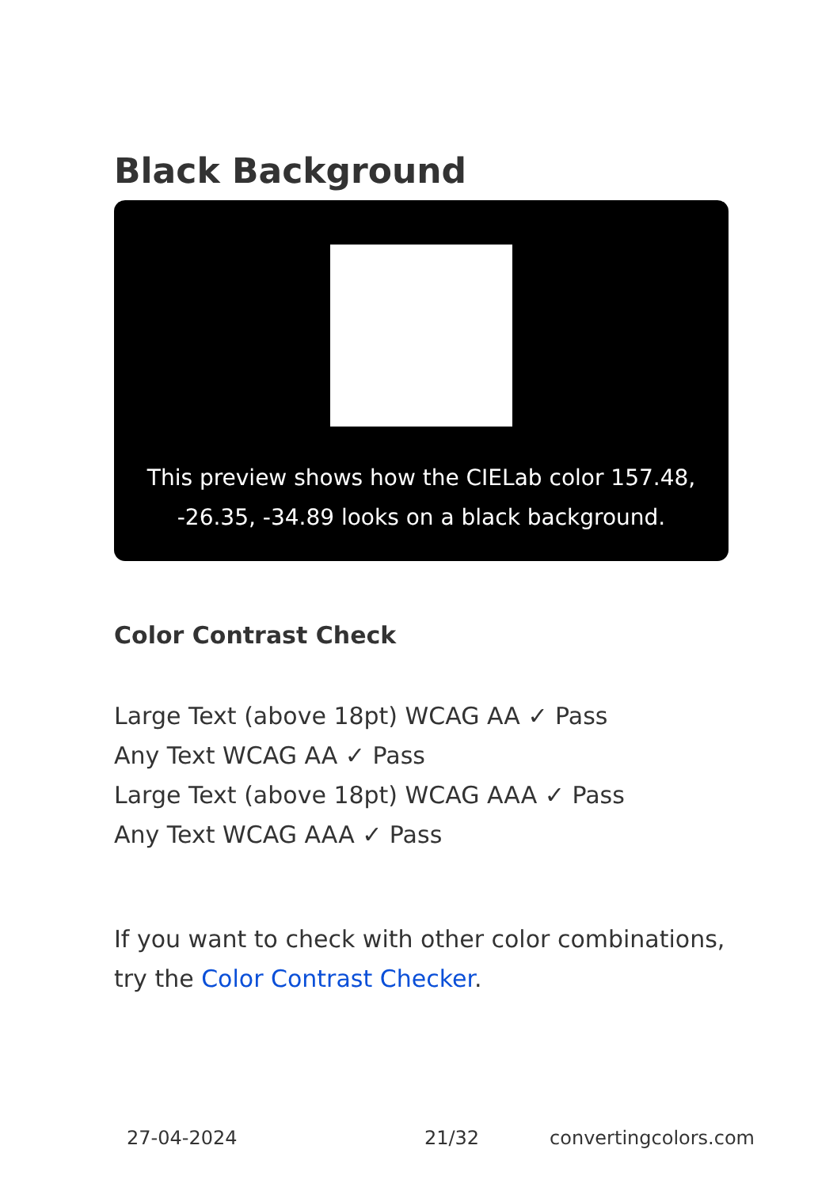Black Background
This preview shows how the CIELab color 157.48, -26.35, -34.89 looks on a black background.
Color Contrast Check
Large Text (above 18pt) WCAG AA ✓ Pass
Any Text WCAG AA ✓ Pass
Large Text (above 18pt) WCAG AAA ✓ Pass
Any Text WCAG AAA ✓ Pass
If you want to check with other color combinations, try the Color Contrast Checker.
27-04-2024 21/32 convertingcolors.com